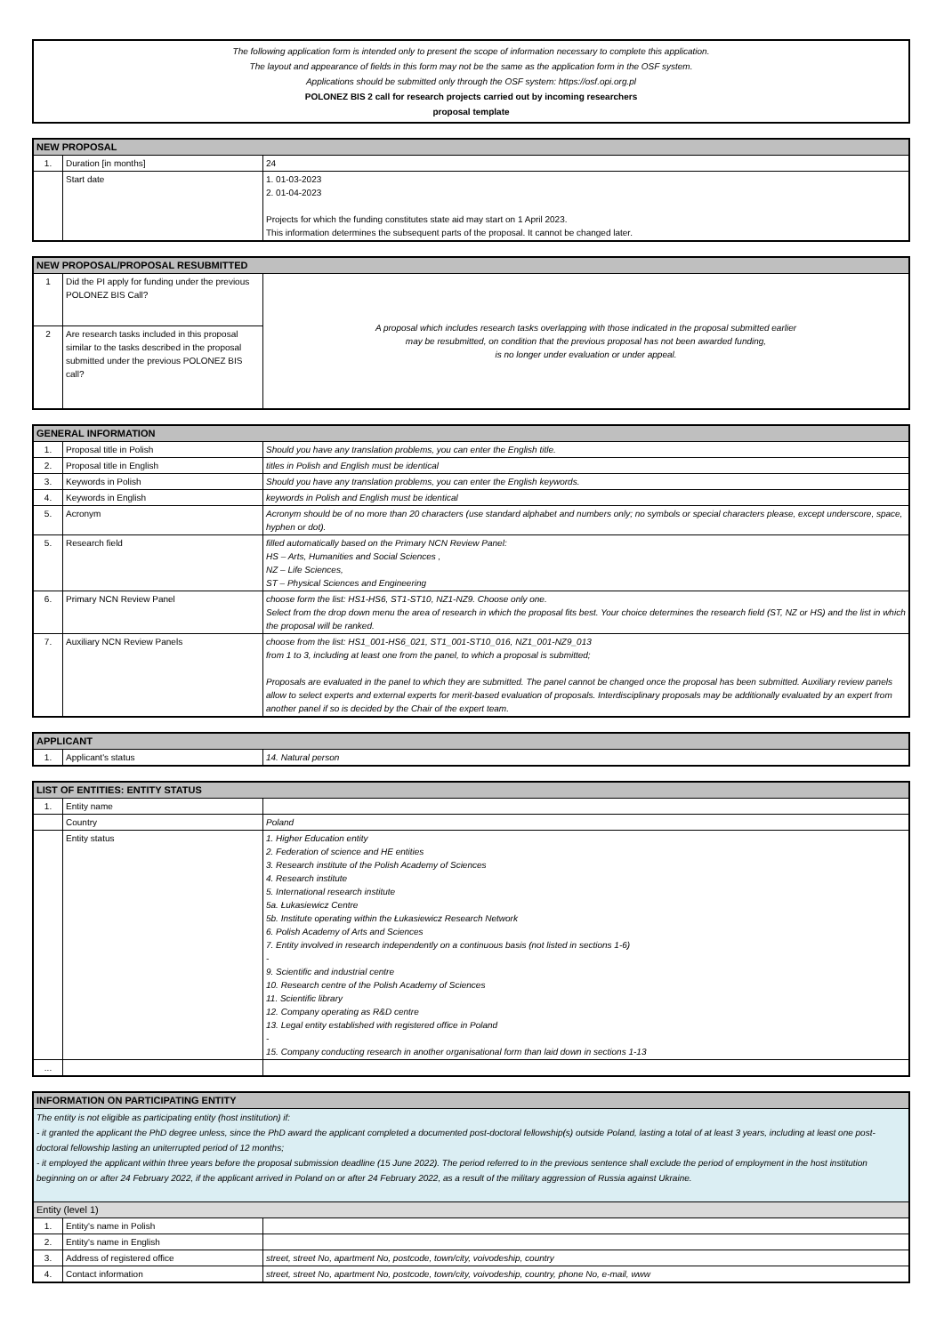The following application form is intended only to present the scope of information necessary to complete this application.
The layout and appearance of fields in this form may not be the same as the application form in the OSF system.
Applications should be submitted only through the OSF system: https://osf.opi.org.pl
POLONEZ BIS 2 call for research projects carried out by incoming researchers
proposal template
| NEW PROPOSAL | | |
| --- | --- | --- |
| 1. | Duration [in months] | 24 |
| | Start date | 1. 01-03-2023 2. 01-04-2023 Projects for which the funding constitutes state aid may start on 1 April 2023. This information determines the subsequent parts of the proposal. It cannot be changed later. |
| NEW PROPOSAL/PROPOSAL RESUBMITTED | | |
| --- | --- | --- |
| 1 | Did the PI apply for funding under the previous POLONEZ BIS Call? | A proposal which includes research tasks overlapping with those indicated in the proposal submitted earlier may be resubmitted, on condition that the previous proposal has not been awarded funding, is no longer under evaluation or under appeal. |
| 2 | Are research tasks included in this proposal similar to the tasks described in the proposal submitted under the previous POLONEZ BIS call? | |
| GENERAL INFORMATION | | |
| --- | --- | --- |
| 1. | Proposal title in Polish | Should you have any translation problems, you can enter the English title. |
| 2. | Proposal title in English | titles in Polish and English must be identical |
| 3. | Keywords in Polish | Should you have any translation problems, you can enter the English keywords. |
| 4. | Keywords in English | keywords in Polish and English must be identical |
| 5. | Acronym | Acronym should be of no more than 20 characters (use standard alphabet and numbers only; no symbols or special characters please, except underscore, space, hyphen or dot). |
| 5. | Research field | filled automatically based on the Primary NCN Review Panel: HS – Arts, Humanities and Social Sciences , NZ – Life Sciences, ST – Physical Sciences and Engineering |
| 6. | Primary NCN Review Panel | choose form the list: HS1-HS6, ST1-ST10, NZ1-NZ9. Choose only one. Select from the drop down menu the area of research in which the proposal fits best. Your choice determines the research field (ST, NZ or HS) and the list in which the proposal will be ranked. |
| 7. | Auxiliary NCN Review Panels | choose from the list: HS1_001-HS6_021, ST1_001-ST10_016, NZ1_001-NZ9_013 from 1 to 3, including at least one from the panel, to which a proposal is submitted; Proposals are evaluated in the panel to which they are submitted. The panel cannot be changed once the proposal has been submitted. Auxiliary review panels allow to select experts and external experts for merit-based evaluation of proposals. Interdisciplinary proposals may be additionally evaluated by an expert from another panel if so is decided by the Chair of the expert team. |
| APPLICANT | | |
| --- | --- | --- |
| 1. | Applicant's status | 14. Natural person |
| LIST OF ENTITIES: ENTITY STATUS | | |
| --- | --- | --- |
| 1. | Entity name | |
| | Country | Poland |
| | Entity status | 1. Higher Education entity 2. Federation of science and HE entities 3. Research institute of the Polish Academy of Sciences 4. Research institute 5. International research institute 5a. Łukasiewicz Centre 5b. Institute operating within the Łukasiewicz Research Network 6. Polish Academy of Arts and Sciences 7. Entity involved in research independently on a continuous basis (not listed in sections 1-6) - 9. Scientific and industrial centre 10. Research centre of the Polish Academy of Sciences 11. Scientific library 12. Company operating as R&D centre 13. Legal entity established with registered office in Poland - 15. Company conducting research in another organisational form than laid down in sections 1-13 |
| ... | | |
| INFORMATION ON PARTICIPATING ENTITY | | |
| --- | --- | --- |
| The entity is not eligible as participating entity (host institution) if: - it granted the applicant the PhD degree unless, since the PhD award the applicant completed a documented post-doctoral fellowship(s) outside Poland, lasting a total of at least 3 years, including at least one post-doctoral fellowship lasting an uniterrupted period of 12 months; - it employed the applicant within three years before the proposal submission deadline (15 June 2022). The period referred to in the previous sentence shall exclude the period of employment in the host institution beginning on or after 24 February 2022, if the applicant arrived in Poland on or after 24 February 2022, as a result of the military aggression of Russia against Ukraine. | | |
| Entity (level 1) | | |
| 1. | Entity's name in Polish | |
| 2. | Entity's name in English | |
| 3. | Address of registered office | street, street No, apartment No, postcode, town/city, voivodeship, country |
| 4. | Contact information | street, street No, apartment No, postcode, town/city, voivodeship, country, phone No, e-mail, www |